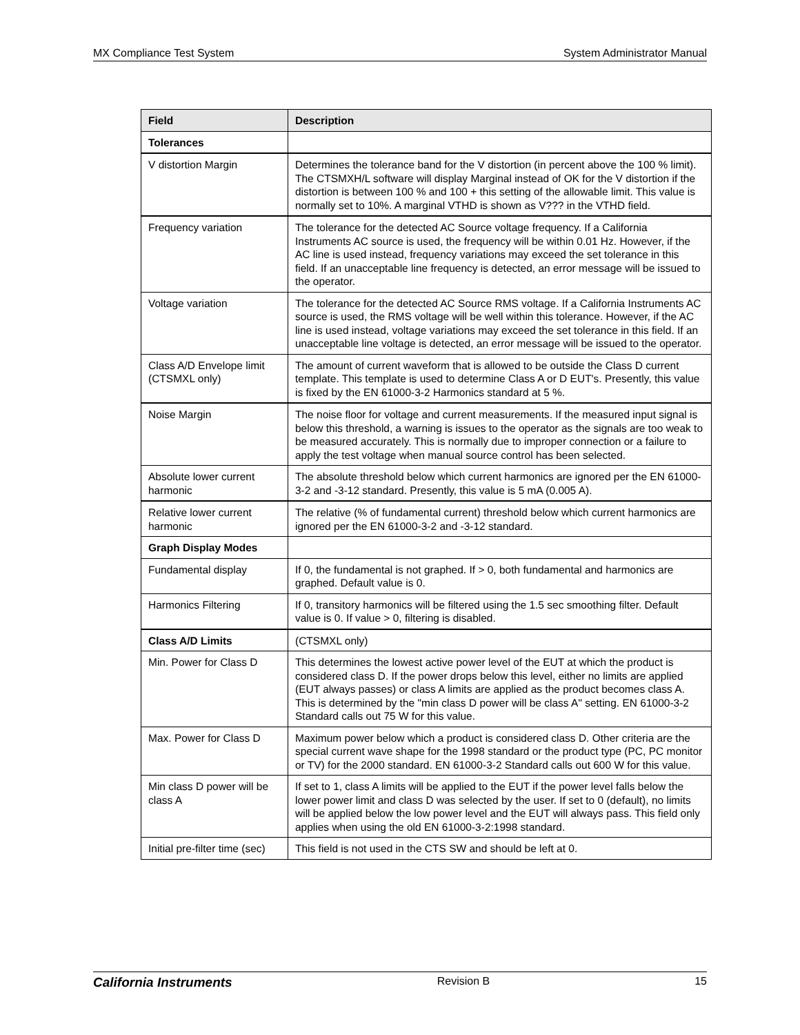MX Compliance Test System System Administrator Manual
| Field | Description |
| --- | --- |
| Tolerances | |
| V distortion Margin | Determines the tolerance band for the V distortion (in percent above the 100 % limit). The CTSMXH/L software will display Marginal instead of OK for the V distortion if the distortion is between 100 % and 100 + this setting of the allowable limit. This value is normally set to 10%. A marginal VTHD is shown as V??? in the VTHD field. |
| Frequency variation | The tolerance for the detected AC Source voltage frequency. If a California Instruments AC source is used, the frequency will be within 0.01 Hz. However, if the AC line is used instead, frequency variations may exceed the set tolerance in this field. If an unacceptable line frequency is detected, an error message will be issued to the operator. |
| Voltage variation | The tolerance for the detected AC Source RMS voltage. If a California Instruments AC source is used, the RMS voltage will be well within this tolerance. However, if the AC line is used instead, voltage variations may exceed the set tolerance in this field. If an unacceptable line voltage is detected, an error message will be issued to the operator. |
| Class A/D Envelope limit (CTSMXL only) | The amount of current waveform that is allowed to be outside the Class D current template. This template is used to determine Class A or D EUT's. Presently, this value is fixed by the EN 61000-3-2 Harmonics standard at 5 %. |
| Noise Margin | The noise floor for voltage and current measurements. If the measured input signal is below this threshold, a warning is issues to the operator as the signals are too weak to be measured accurately. This is normally due to improper connection or a failure to apply the test voltage when manual source control has been selected. |
| Absolute lower current harmonic | The absolute threshold below which current harmonics are ignored per the EN 61000-3-2 and -3-12 standard. Presently, this value is 5 mA (0.005 A). |
| Relative lower current harmonic | The relative (% of fundamental current) threshold below which current harmonics are ignored per the EN 61000-3-2 and -3-12 standard. |
| Graph Display Modes | |
| Fundamental display | If 0, the fundamental is not graphed. If > 0, both fundamental and harmonics are graphed. Default value is 0. |
| Harmonics Filtering | If 0, transitory harmonics will be filtered using the 1.5 sec smoothing filter. Default value is 0. If value > 0, filtering is disabled. |
| Class A/D Limits | (CTSMXL only) |
| Min. Power for Class D | This determines the lowest active power level of the EUT at which the product is considered class D. If the power drops below this level, either no limits are applied (EUT always passes) or class A limits are applied as the product becomes class A. This is determined by the "min class D power will be class A" setting. EN 61000-3-2 Standard calls out 75 W for this value. |
| Max. Power for Class D | Maximum power below which a product is considered class D. Other criteria are the special current wave shape for the 1998 standard or the product type (PC, PC monitor or TV) for the 2000 standard. EN 61000-3-2 Standard calls out 600 W for this value. |
| Min class D power will be class A | If set to 1, class A limits will be applied to the EUT if the power level falls below the lower power limit and class D was selected by the user. If set to 0 (default), no limits will be applied below the low power level and the EUT will always pass. This field only applies when using the old EN 61000-3-2:1998 standard. |
| Initial pre-filter time (sec) | This field is not used in the CTS SW and should be left at 0. |
California Instruments Revision B 15